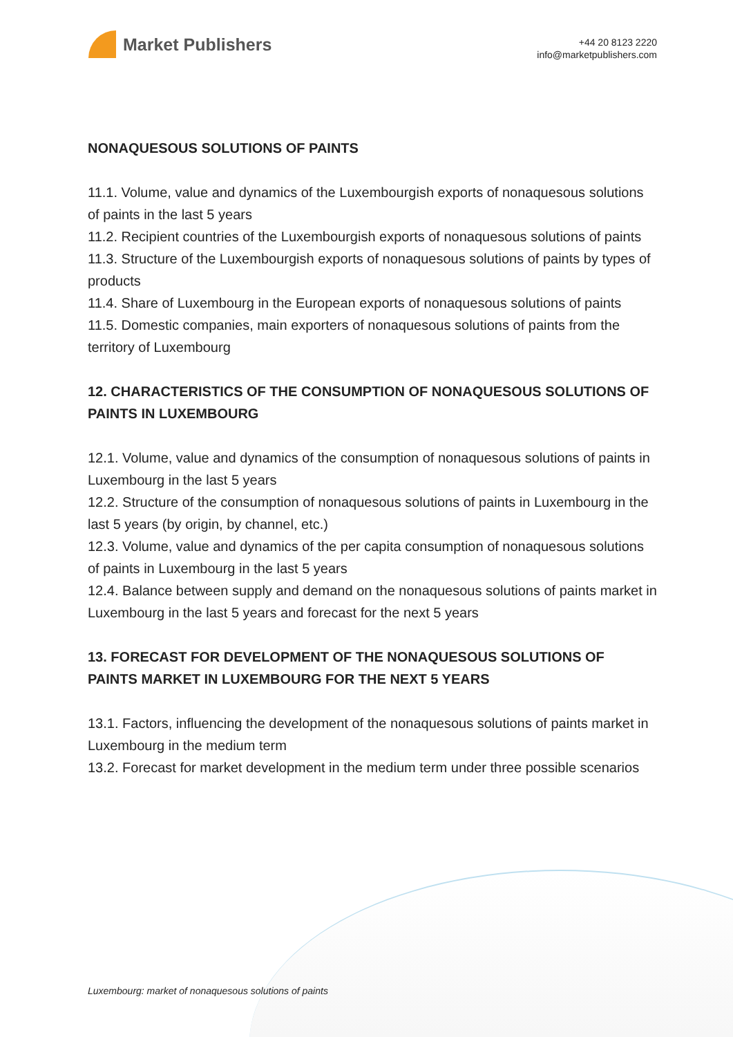Market Publishers
+44 20 8123 2220
info@marketpublishers.com
NONAQUESOUS SOLUTIONS OF PAINTS
11.1. Volume, value and dynamics of the Luxembourgish exports of nonaquesous solutions of paints in the last 5 years
11.2. Recipient countries of the Luxembourgish exports of nonaquesous solutions of paints
11.3. Structure of the Luxembourgish exports of nonaquesous solutions of paints by types of products
11.4. Share of Luxembourg in the European exports of nonaquesous solutions of paints
11.5. Domestic companies, main exporters of nonaquesous solutions of paints from the territory of Luxembourg
12. CHARACTERISTICS OF THE CONSUMPTION OF NONAQUESOUS SOLUTIONS OF PAINTS IN LUXEMBOURG
12.1. Volume, value and dynamics of the consumption of nonaquesous solutions of paints in Luxembourg in the last 5 years
12.2. Structure of the consumption of nonaquesous solutions of paints in Luxembourg in the last 5 years (by origin, by channel, etc.)
12.3. Volume, value and dynamics of the per capita consumption of nonaquesous solutions of paints in Luxembourg in the last 5 years
12.4. Balance between supply and demand on the nonaquesous solutions of paints market in Luxembourg in the last 5 years and forecast for the next 5 years
13. FORECAST FOR DEVELOPMENT OF THE NONAQUESOUS SOLUTIONS OF PAINTS MARKET IN LUXEMBOURG FOR THE NEXT 5 YEARS
13.1. Factors, influencing the development of the nonaquesous solutions of paints market in Luxembourg in the medium term
13.2. Forecast for market development in the medium term under three possible scenarios
Luxembourg: market of nonaquesous solutions of paints